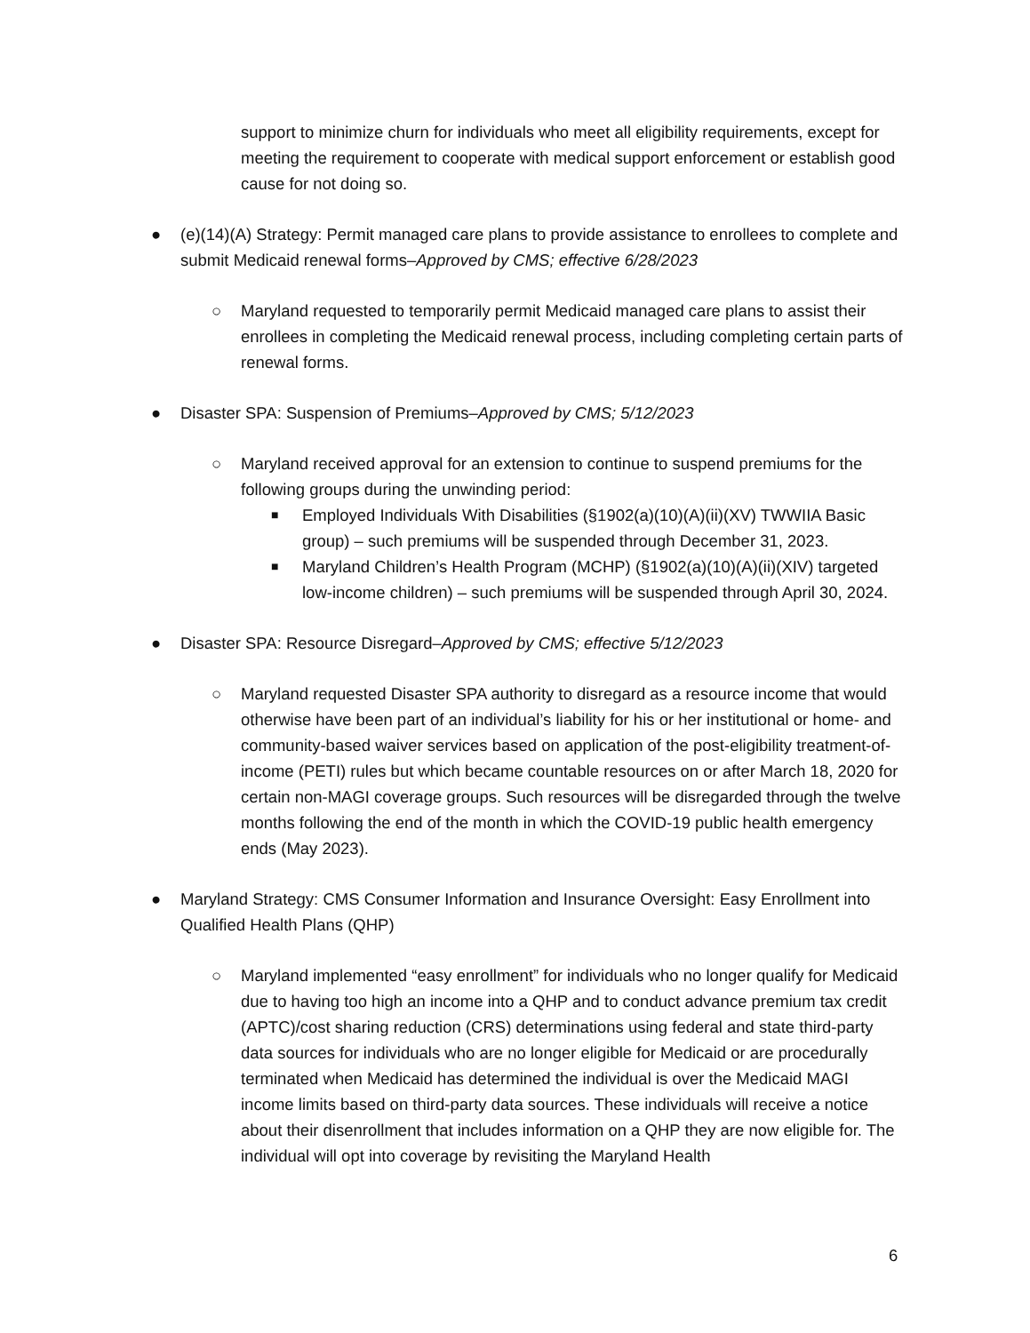support to minimize churn for individuals who meet all eligibility requirements, except for meeting the requirement to cooperate with medical support enforcement or establish good cause for not doing so.
● (e)(14)(A) Strategy: Permit managed care plans to provide assistance to enrollees to complete and submit Medicaid renewal forms–Approved by CMS; effective 6/28/2023
○ Maryland requested to temporarily permit Medicaid managed care plans to assist their enrollees in completing the Medicaid renewal process, including completing certain parts of renewal forms.
● Disaster SPA: Suspension of Premiums–Approved by CMS; 5/12/2023
○ Maryland received approval for an extension to continue to suspend premiums for the following groups during the unwinding period:
■
Employed Individuals With Disabilities (§1902(a)(10)(A)(ii)(XV) TWWIIA Basic group) – such premiums will be suspended through December 31, 2023.
■
Maryland Children’s Health Program (MCHP) (§1902(a)(10)(A)(ii)(XIV) targeted low-income children) – such premiums will be suspended through April 30, 2024.
● Disaster SPA: Resource Disregard–Approved by CMS; effective 5/12/2023
○ Maryland requested Disaster SPA authority to disregard as a resource income that would otherwise have been part of an individual’s liability for his or her institutional or home- and community-based waiver services based on application of the post-eligibility treatment-of-income (PETI) rules but which became countable resources on or after March 18, 2020 for certain non-MAGI coverage groups. Such resources will be disregarded through the twelve months following the end of the month in which the COVID-19 public health emergency ends (May 2023).
● Maryland Strategy: CMS Consumer Information and Insurance Oversight: Easy Enrollment into Qualified Health Plans (QHP)
○ Maryland implemented “easy enrollment” for individuals who no longer qualify for Medicaid due to having too high an income into a QHP and to conduct advance premium tax credit (APTC)/cost sharing reduction (CRS) determinations using federal and state third-party data sources for individuals who are no longer eligible for Medicaid or are procedurally terminated when Medicaid has determined the individual is over the Medicaid MAGI income limits based on third-party data sources. These individuals will receive a notice about their disenrollment that includes information on a QHP they are now eligible for. The individual will opt into coverage by revisiting the Maryland Health
6